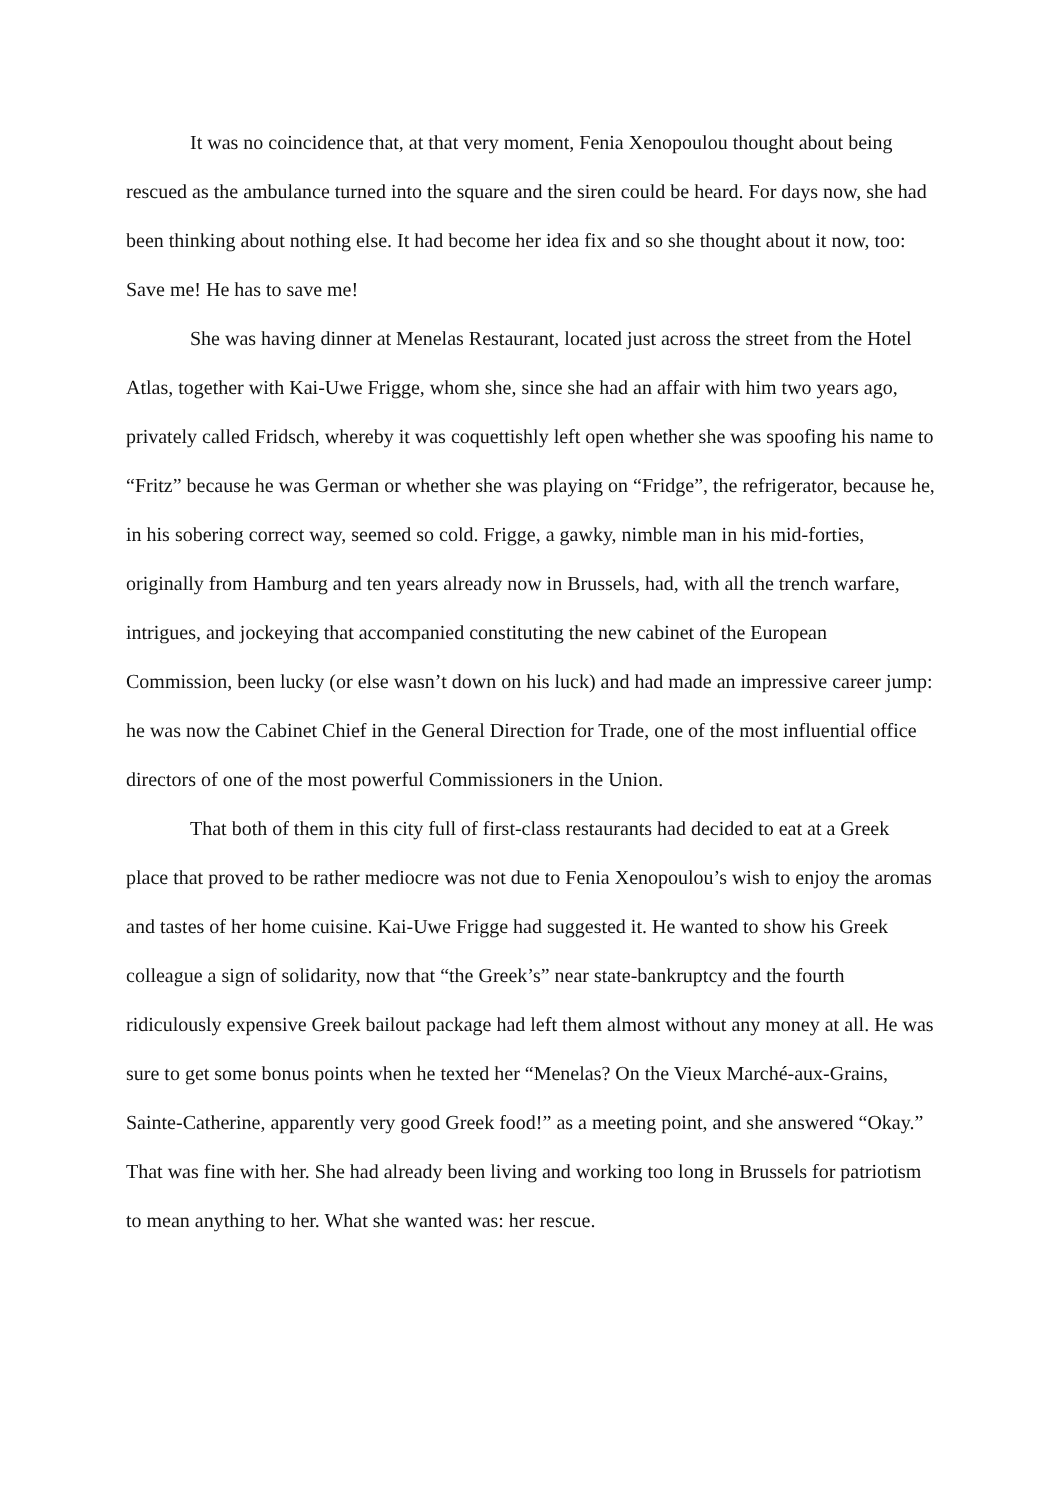It was no coincidence that, at that very moment, Fenia Xenopoulou thought about being rescued as the ambulance turned into the square and the siren could be heard. For days now, she had been thinking about nothing else. It had become her idea fix and so she thought about it now, too: Save me! He has to save me!
She was having dinner at Menelas Restaurant, located just across the street from the Hotel Atlas, together with Kai-Uwe Frigge, whom she, since she had an affair with him two years ago, privately called Fridsch, whereby it was coquettishly left open whether she was spoofing his name to “Fritz” because he was German or whether she was playing on “Fridge”, the refrigerator, because he, in his sobering correct way, seemed so cold. Frigge, a gawky, nimble man in his mid-forties, originally from Hamburg and ten years already now in Brussels, had, with all the trench warfare, intrigues, and jockeying that accompanied constituting the new cabinet of the European Commission, been lucky (or else wasn’t down on his luck) and had made an impressive career jump: he was now the Cabinet Chief in the General Direction for Trade, one of the most influential office directors of one of the most powerful Commissioners in the Union.
That both of them in this city full of first-class restaurants had decided to eat at a Greek place that proved to be rather mediocre was not due to Fenia Xenopoulou’s wish to enjoy the aromas and tastes of her home cuisine. Kai-Uwe Frigge had suggested it. He wanted to show his Greek colleague a sign of solidarity, now that “the Greek’s” near state-bankruptcy and the fourth ridiculously expensive Greek bailout package had left them almost without any money at all. He was sure to get some bonus points when he texted her “Menelas? On the Vieux Marché-aux-Grains, Sainte-Catherine, apparently very good Greek food!” as a meeting point, and she answered “Okay.” That was fine with her. She had already been living and working too long in Brussels for patriotism to mean anything to her. What she wanted was: her rescue.